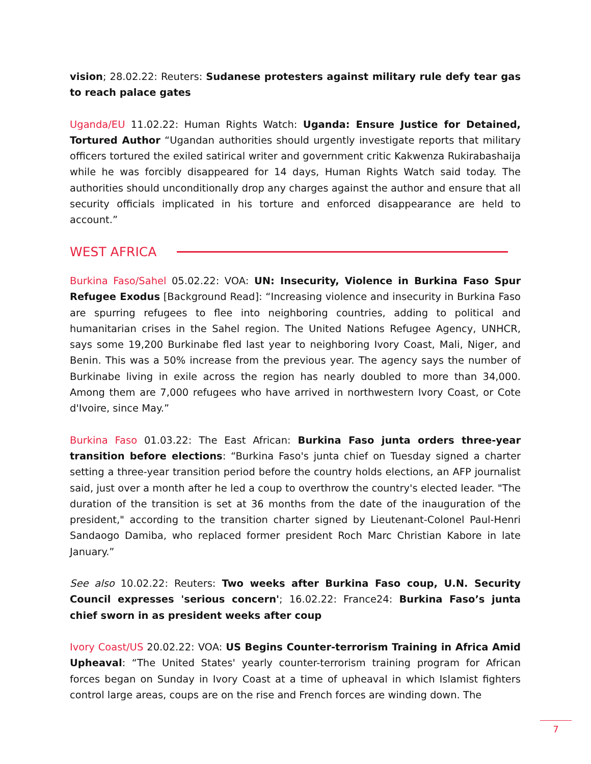vision; 28.02.22: Reuters: Sudanese protesters against military rule defy tear gas to reach palace gates
Uganda/EU 11.02.22: Human Rights Watch: Uganda: Ensure Justice for Detained, Tortured Author “Ugandan authorities should urgently investigate reports that military officers tortured the exiled satirical writer and government critic Kakwenza Rukirabashaija while he was forcibly disappeared for 14 days, Human Rights Watch said today. The authorities should unconditionally drop any charges against the author and ensure that all security officials implicated in his torture and enforced disappearance are held to account.”
WEST AFRICA
Burkina Faso/Sahel 05.02.22: VOA: UN: Insecurity, Violence in Burkina Faso Spur Refugee Exodus [Background Read]: “Increasing violence and insecurity in Burkina Faso are spurring refugees to flee into neighboring countries, adding to political and humanitarian crises in the Sahel region. The United Nations Refugee Agency, UNHCR, says some 19,200 Burkinabe fled last year to neighboring Ivory Coast, Mali, Niger, and Benin. This was a 50% increase from the previous year. The agency says the number of Burkinabe living in exile across the region has nearly doubled to more than 34,000. Among them are 7,000 refugees who have arrived in northwestern Ivory Coast, or Cote d'Ivoire, since May.”
Burkina Faso 01.03.22: The East African: Burkina Faso junta orders three-year transition before elections: “Burkina Faso's junta chief on Tuesday signed a charter setting a three-year transition period before the country holds elections, an AFP journalist said, just over a month after he led a coup to overthrow the country's elected leader. "The duration of the transition is set at 36 months from the date of the inauguration of the president," according to the transition charter signed by Lieutenant-Colonel Paul-Henri Sandaogo Damiba, who replaced former president Roch Marc Christian Kabore in late January.”
See also 10.02.22: Reuters: Two weeks after Burkina Faso coup, U.N. Security Council expresses 'serious concern'; 16.02.22: France24: Burkina Faso’s junta chief sworn in as president weeks after coup
Ivory Coast/US 20.02.22: VOA: US Begins Counter-terrorism Training in Africa Amid Upheaval: “The United States' yearly counter-terrorism training program for African forces began on Sunday in Ivory Coast at a time of upheaval in which Islamist fighters control large areas, coups are on the rise and French forces are winding down. The
7